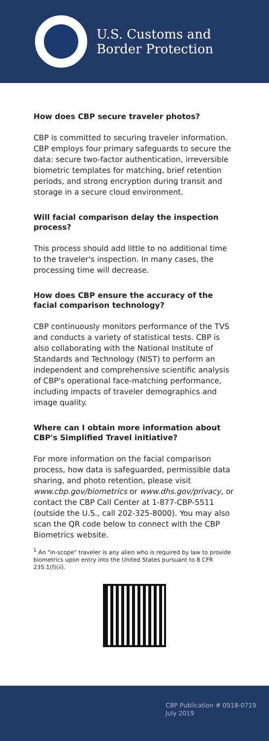U.S. Customs and
Border Protection
How does CBP secure traveler photos?
CBP is committed to securing traveler information. CBP employs four primary safeguards to secure the data: secure two-factor authentication, irreversible biometric templates for matching, brief retention periods, and strong encryption during transit and storage in a secure cloud environment.
Will facial comparison delay the inspection process?
This process should add little to no additional time to the traveler's inspection. In many cases, the processing time will decrease.
How does CBP ensure the accuracy of the facial comparison technology?
CBP continuously monitors performance of the TVS and conducts a variety of statistical tests. CBP is also collaborating with the National Institute of Standards and Technology (NIST) to perform an independent and comprehensive scientific analysis of CBP's operational face-matching performance, including impacts of traveler demographics and image quality.
Where can I obtain more information about CBP's Simplified Travel initiative?
For more information on the facial comparison process, how data is safeguarded, permissible data sharing, and photo retention, please visit www.cbp.gov/biometrics or www.dhs.gov/privacy, or contact the CBP Call Center at 1-877-CBP-5511 (outside the U.S., call 202-325-8000). You may also scan the QR code below to connect with the CBP Biometrics website.
<sup>1</sup> An "in-scope" traveler is any alien who is required by law to provide biometrics upon entry into the United States pursuant to 8 CFR 235.1(f)(ii).
CBP Publication # 0918-0719
July 2019